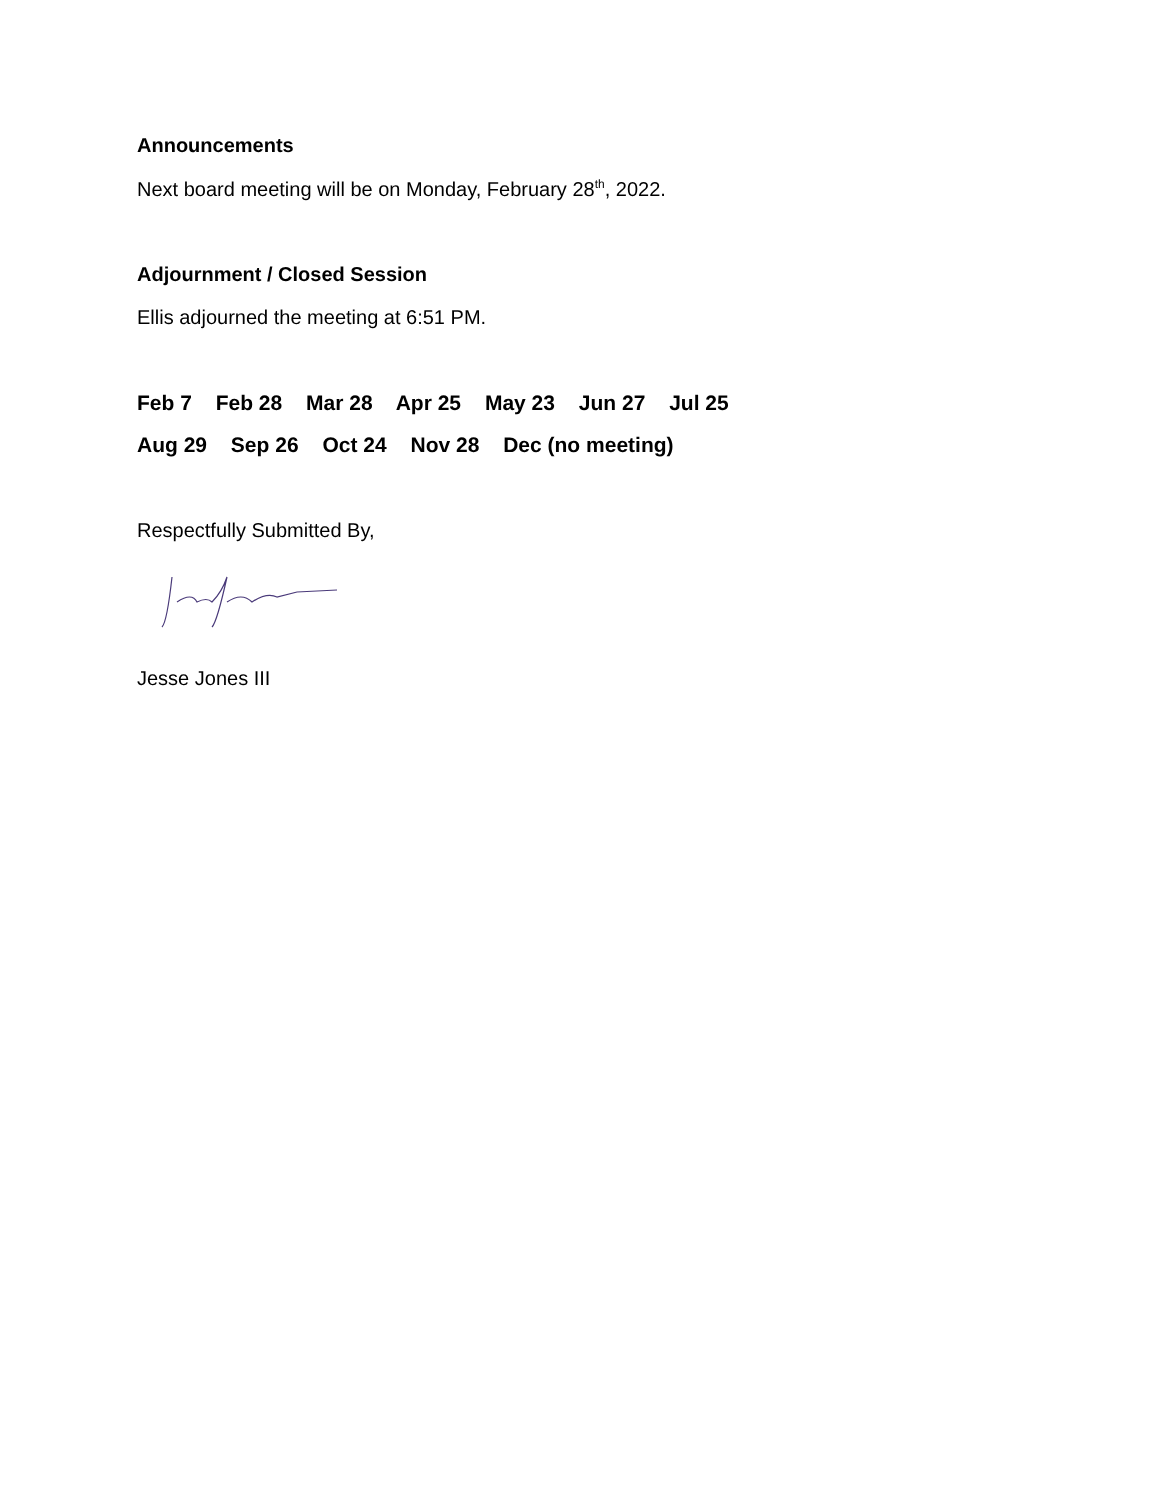Announcements
Next board meeting will be on Monday, February 28<sup>th</sup>, 2022.
Adjournment / Closed Session
Ellis adjourned the meeting at 6:51 PM.
Feb 7 Feb 28 Mar 28 Apr 25 May 23 Jun 27 Jul 25
Aug 29 Sep 26 Oct 24 Nov 28 Dec (no meeting)
Respectfully Submitted By,
Jesse Jones III